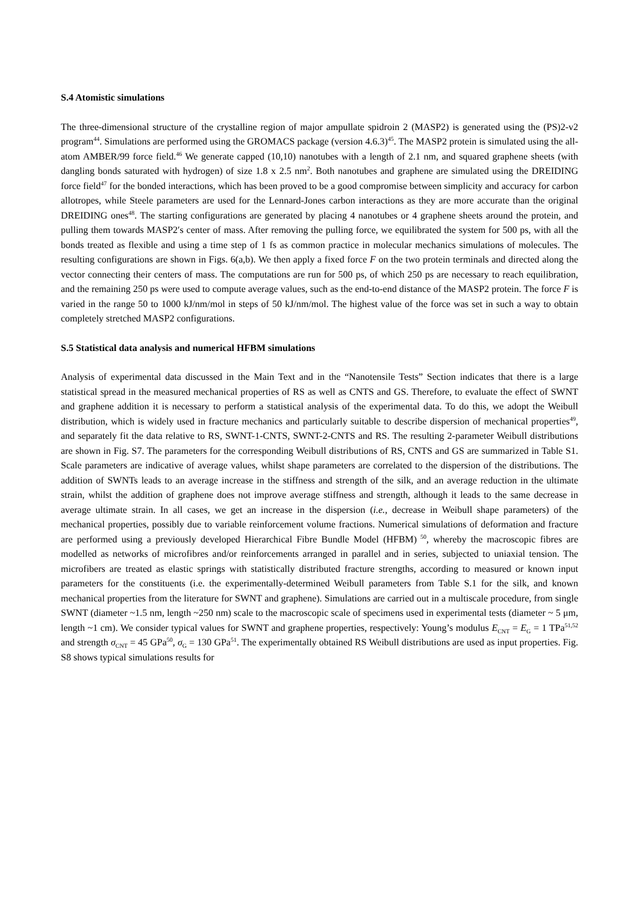S.4 Atomistic simulations
The three-dimensional structure of the crystalline region of major ampullate spidroin 2 (MASP2) is generated using the (PS)2-v2 program<sup>44</sup>. Simulations are performed using the GROMACS package (version 4.6.3)<sup>45</sup>. The MASP2 protein is simulated using the all-atom AMBER/99 force field.<sup>46</sup> We generate capped (10,10) nanotubes with a length of 2.1 nm, and squared graphene sheets (with dangling bonds saturated with hydrogen) of size 1.8 x 2.5 nm<sup>2</sup>. Both nanotubes and graphene are simulated using the DREIDING force field<sup>47</sup> for the bonded interactions, which has been proved to be a good compromise between simplicity and accuracy for carbon allotropes, while Steele parameters are used for the Lennard-Jones carbon interactions as they are more accurate than the original DREIDING ones<sup>48</sup>. The starting configurations are generated by placing 4 nanotubes or 4 graphene sheets around the protein, and pulling them towards MASP2′s center of mass. After removing the pulling force, we equilibrated the system for 500 ps, with all the bonds treated as flexible and using a time step of 1 fs as common practice in molecular mechanics simulations of molecules. The resulting configurations are shown in Figs. 6(a,b). We then apply a fixed force F on the two protein terminals and directed along the vector connecting their centers of mass. The computations are run for 500 ps, of which 250 ps are necessary to reach equilibration, and the remaining 250 ps were used to compute average values, such as the end-to-end distance of the MASP2 protein. The force F is varied in the range 50 to 1000 kJ/nm/mol in steps of 50 kJ/nm/mol. The highest value of the force was set in such a way to obtain completely stretched MASP2 configurations.
S.5 Statistical data analysis and numerical HFBM simulations
Analysis of experimental data discussed in the Main Text and in the “Nanotensile Tests” Section indicates that there is a large statistical spread in the measured mechanical properties of RS as well as CNTS and GS. Therefore, to evaluate the effect of SWNT and graphene addition it is necessary to perform a statistical analysis of the experimental data. To do this, we adopt the Weibull distribution, which is widely used in fracture mechanics and particularly suitable to describe dispersion of mechanical properties<sup>49</sup>, and separately fit the data relative to RS, SWNT-1-CNTS, SWNT-2-CNTS and RS. The resulting 2-parameter Weibull distributions are shown in Fig. S7. The parameters for the corresponding Weibull distributions of RS, CNTS and GS are summarized in Table S1. Scale parameters are indicative of average values, whilst shape parameters are correlated to the dispersion of the distributions. The addition of SWNTs leads to an average increase in the stiffness and strength of the silk, and an average reduction in the ultimate strain, whilst the addition of graphene does not improve average stiffness and strength, although it leads to the same decrease in average ultimate strain. In all cases, we get an increase in the dispersion (i.e., decrease in Weibull shape parameters) of the mechanical properties, possibly due to variable reinforcement volume fractions. Numerical simulations of deformation and fracture are performed using a previously developed Hierarchical Fibre Bundle Model (HFBM)<sup>50</sup>, whereby the macroscopic fibres are modelled as networks of microfibres and/or reinforcements arranged in parallel and in series, subjected to uniaxial tension. The microfibers are treated as elastic springs with statistically distributed fracture strengths, according to measured or known input parameters for the constituents (i.e. the experimentally-determined Weibull parameters from Table S.1 for the silk, and known mechanical properties from the literature for SWNT and graphene). Simulations are carried out in a multiscale procedure, from single SWNT (diameter ~1.5 nm, length ~250 nm) scale to the macroscopic scale of specimens used in experimental tests (diameter ~ 5 μm, length ~1 cm). We consider typical values for SWNT and graphene properties, respectively: Young’s modulus E<sub>CNT</sub> = E<sub>G</sub> = 1 TPa<sup>51,52</sup> and strength σ<sub>CNT</sub> = 45 GPa<sup>50</sup>, σ<sub>G</sub> = 130 GPa<sup>51</sup>. The experimentally obtained RS Weibull distributions are used as input properties. Fig. S8 shows typical simulations results for